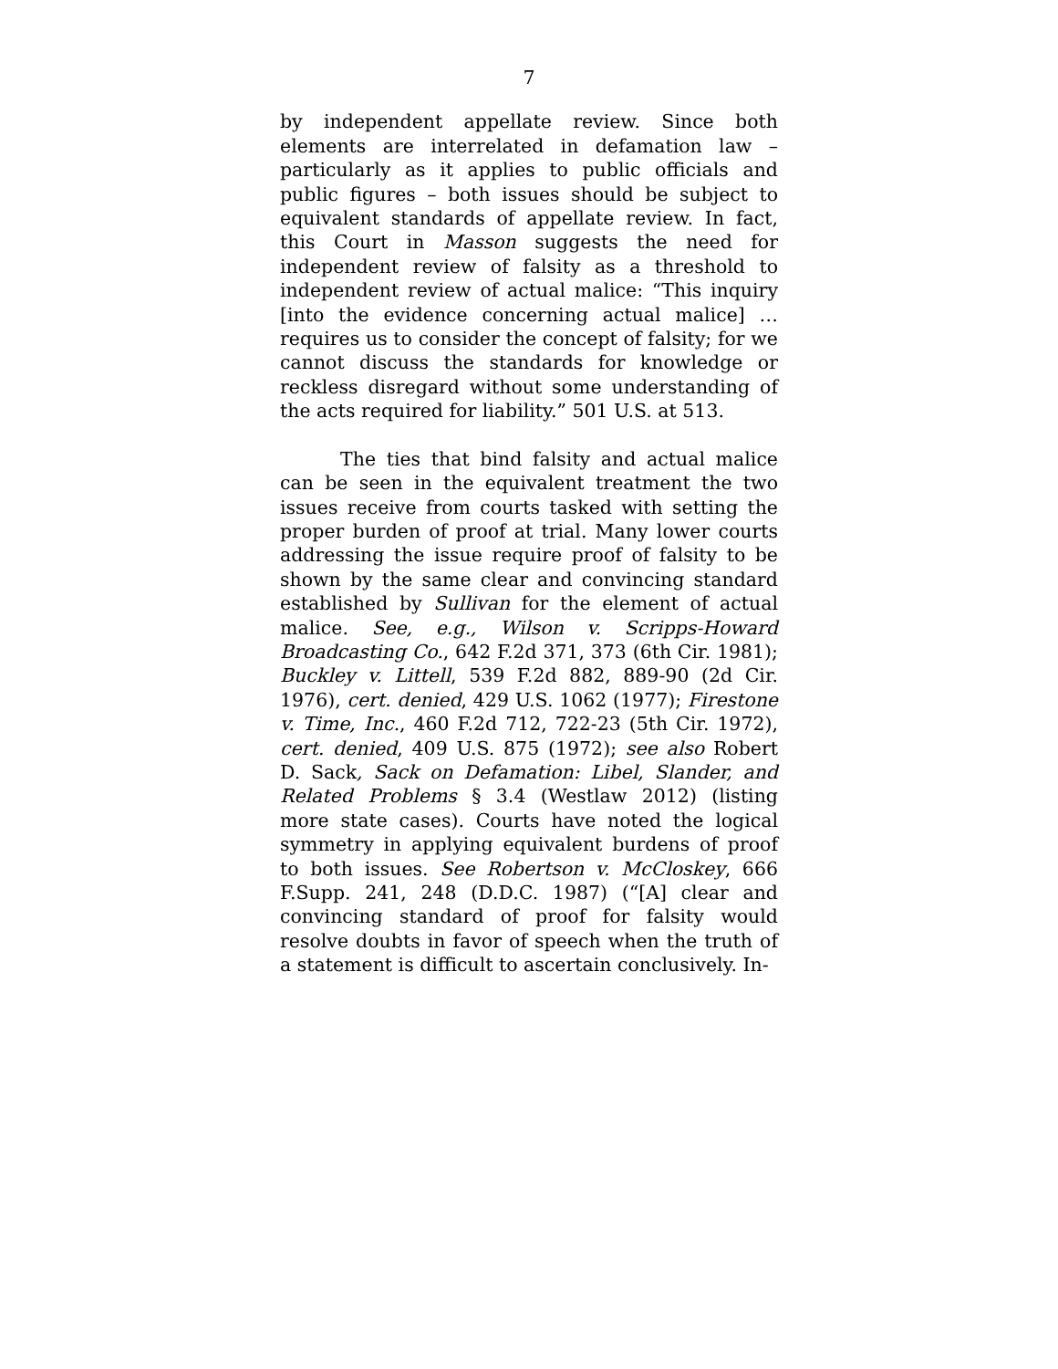7
by independent appellate review. Since both elements are interrelated in defamation law – particularly as it applies to public officials and public figures – both issues should be subject to equivalent standards of appellate review. In fact, this Court in Masson suggests the need for independent review of falsity as a threshold to independent review of actual malice: “This inquiry [into the evidence concerning actual malice] … requires us to consider the concept of falsity; for we cannot discuss the standards for knowledge or reckless disregard without some understanding of the acts required for liability.” 501 U.S. at 513.
The ties that bind falsity and actual malice can be seen in the equivalent treatment the two issues receive from courts tasked with setting the proper burden of proof at trial. Many lower courts addressing the issue require proof of falsity to be shown by the same clear and convincing standard established by Sullivan for the element of actual malice. See, e.g., Wilson v. Scripps-Howard Broadcasting Co., 642 F.2d 371, 373 (6th Cir. 1981); Buckley v. Littell, 539 F.2d 882, 889-90 (2d Cir. 1976), cert. denied, 429 U.S. 1062 (1977); Firestone v. Time, Inc., 460 F.2d 712, 722-23 (5th Cir. 1972), cert. denied, 409 U.S. 875 (1972); see also Robert D. Sack, Sack on Defamation: Libel, Slander, and Related Problems § 3.4 (Westlaw 2012) (listing more state cases). Courts have noted the logical symmetry in applying equivalent burdens of proof to both issues. See Robertson v. McCloskey, 666 F.Supp. 241, 248 (D.D.C. 1987) (“[A] clear and convincing standard of proof for falsity would resolve doubts in favor of speech when the truth of a statement is difficult to ascertain conclusively. In-